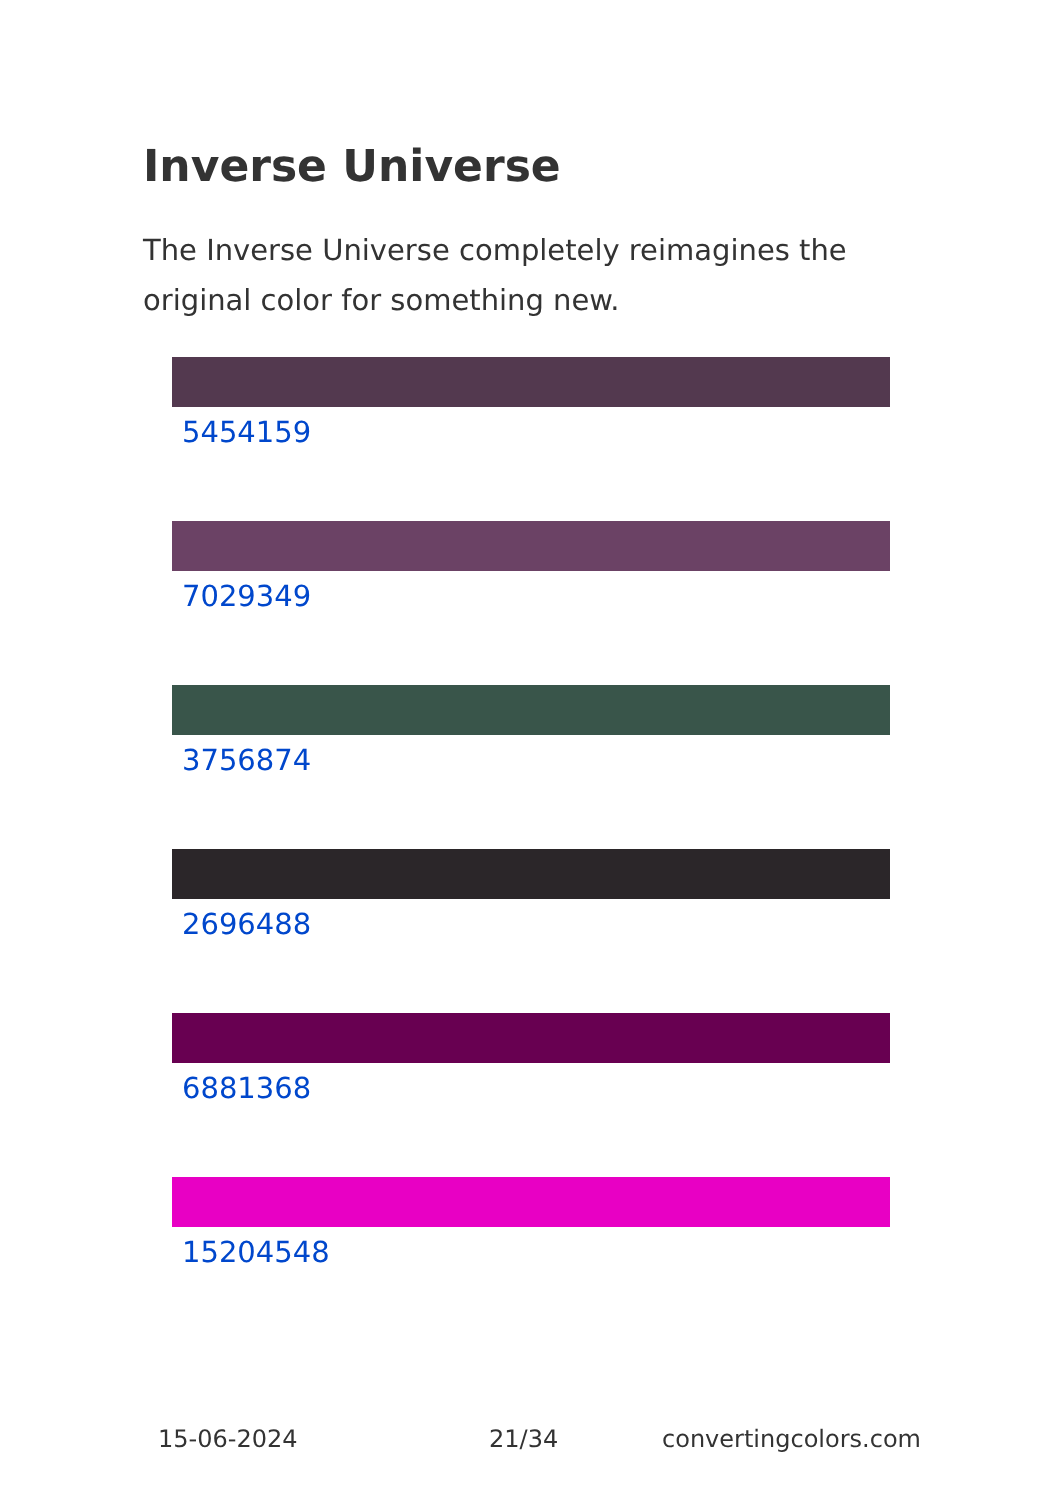Inverse Universe
The Inverse Universe completely reimagines the original color for something new.
5454159
7029349
3756874
2696488
6881368
15204548
15-06-2024 21/34 convertingcolors.com